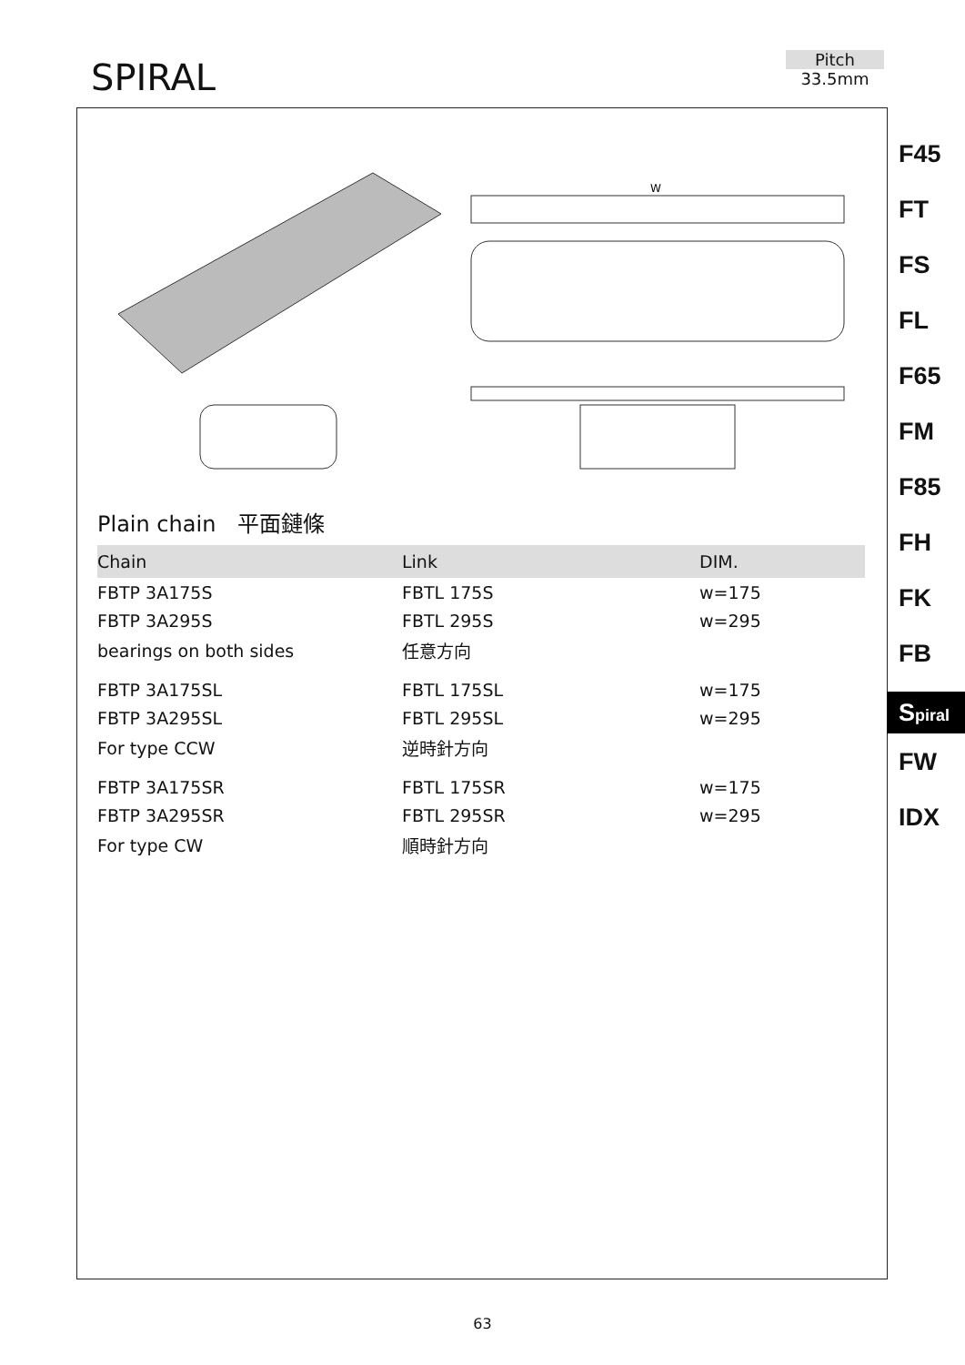SPIRAL
Pitch
33.5mm
F45
FT
FS
FL
F65
FM
F85
FH
FK
FB
Spiral
FW
IDX
W
Plain chain　平面鏈條
| Chain | Link | DIM. |
| --- | --- | --- |
| FBTP 3A175S | FBTL 175S | w=175 |
| FBTP 3A295S | FBTL 295S | w=295 |
| bearings on both sides | 任意方向 | |
| FBTP 3A175SL | FBTL 175SL | w=175 |
| FBTP 3A295SL | FBTL 295SL | w=295 |
| For type CCW | 逆時針方向 | |
| FBTP 3A175SR | FBTL 175SR | w=175 |
| FBTP 3A295SR | FBTL 295SR | w=295 |
| For type CW | 順時針方向 | |
63